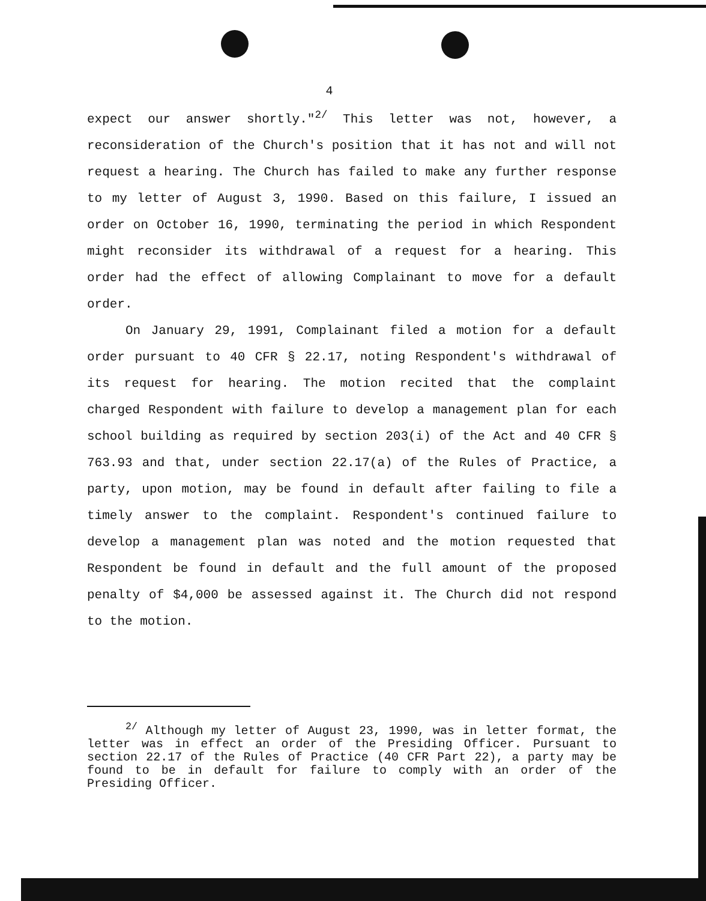4
expect our answer shortly."<sup>2/</sup> This letter was not, however, a reconsideration of the Church's position that it has not and will not request a hearing. The Church has failed to make any further response to my letter of August 3, 1990. Based on this failure, I issued an order on October 16, 1990, terminating the period in which Respondent might reconsider its withdrawal of a request for a hearing. This order had the effect of allowing Complainant to move for a default order.
On January 29, 1991, Complainant filed a motion for a default order pursuant to 40 CFR § 22.17, noting Respondent's withdrawal of its request for hearing. The motion recited that the complaint charged Respondent with failure to develop a management plan for each school building as required by section 203(i) of the Act and 40 CFR § 763.93 and that, under section 22.17(a) of the Rules of Practice, a party, upon motion, may be found in default after failing to file a timely answer to the complaint. Respondent's continued failure to develop a management plan was noted and the motion requested that Respondent be found in default and the full amount of the proposed penalty of $4,000 be assessed against it. The Church did not respond to the motion.
<sup>2/</sup> Although my letter of August 23, 1990, was in letter format, the letter was in effect an order of the Presiding Officer. Pursuant to section 22.17 of the Rules of Practice (40 CFR Part 22), a party may be found to be in default for failure to comply with an order of the Presiding Officer.